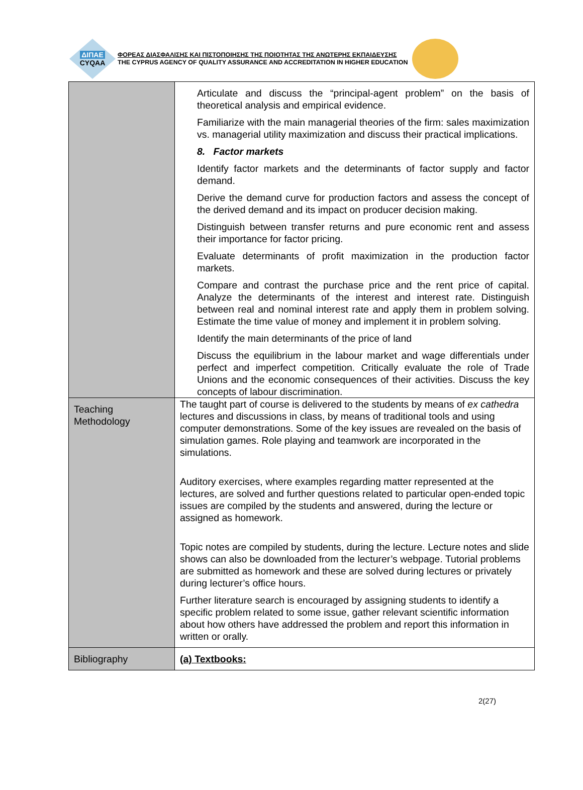ΔΙΠΑΕ
CYQAA
ΦΟΡΕΑΣ ΔΙΑΣΦΑΛΙΣΗΣ ΚΑΙ ΠΙΣΤΟΠΟΙΗΣΗΣ ΤΗΣ ΠΟΙΟΤΗΤΑΣ ΤΗΣ ΑΝΩΤΕΡΗΣ ΕΚΠΑΙΔΕΥΣΗΣ
THE CYPRUS AGENCY OF QUALITY ASSURANCE AND ACCREDITATION IN HIGHER EDUCATION
| | Articulate and discuss the “principal-agent problem” on the basis of theoretical analysis and empirical evidence. Familiarize with the main managerial theories of the firm: sales maximization vs. managerial utility maximization and discuss their practical implications. 8. Factor markets Identify factor markets and the determinants of factor supply and factor demand. Derive the demand curve for production factors and assess the concept of the derived demand and its impact on producer decision making. Distinguish between transfer returns and pure economic rent and assess their importance for factor pricing. Evaluate determinants of profit maximization in the production factor markets. Compare and contrast the purchase price and the rent price of capital. Analyze the determinants of the interest and interest rate. Distinguish between real and nominal interest rate and apply them in problem solving. Estimate the time value of money and implement it in problem solving. Identify the main determinants of the price of land Discuss the equilibrium in the labour market and wage differentials under perfect and imperfect competition. Critically evaluate the role of Trade Unions and the economic consequences of their activities. Discuss the key concepts of labour discrimination. |
| Teaching Methodology | The taught part of course is delivered to the students by means of ex cathedra lectures and discussions in class, by means of traditional tools and using computer demonstrations. Some of the key issues are revealed on the basis of simulation games. Role playing and teamwork are incorporated in the simulations. Auditory exercises, where examples regarding matter represented at the lectures, are solved and further questions related to particular open-ended topic issues are compiled by the students and answered, during the lecture or assigned as homework. Topic notes are compiled by students, during the lecture. Lecture notes and slide shows can also be downloaded from the lecturer’s webpage. Tutorial problems are submitted as homework and these are solved during lectures or privately during lecturer’s office hours. Further literature search is encouraged by assigning students to identify a specific problem related to some issue, gather relevant scientific information about how others have addressed the problem and report this information in written or orally. |
| Bibliography | (a) Textbooks: |
2(27)